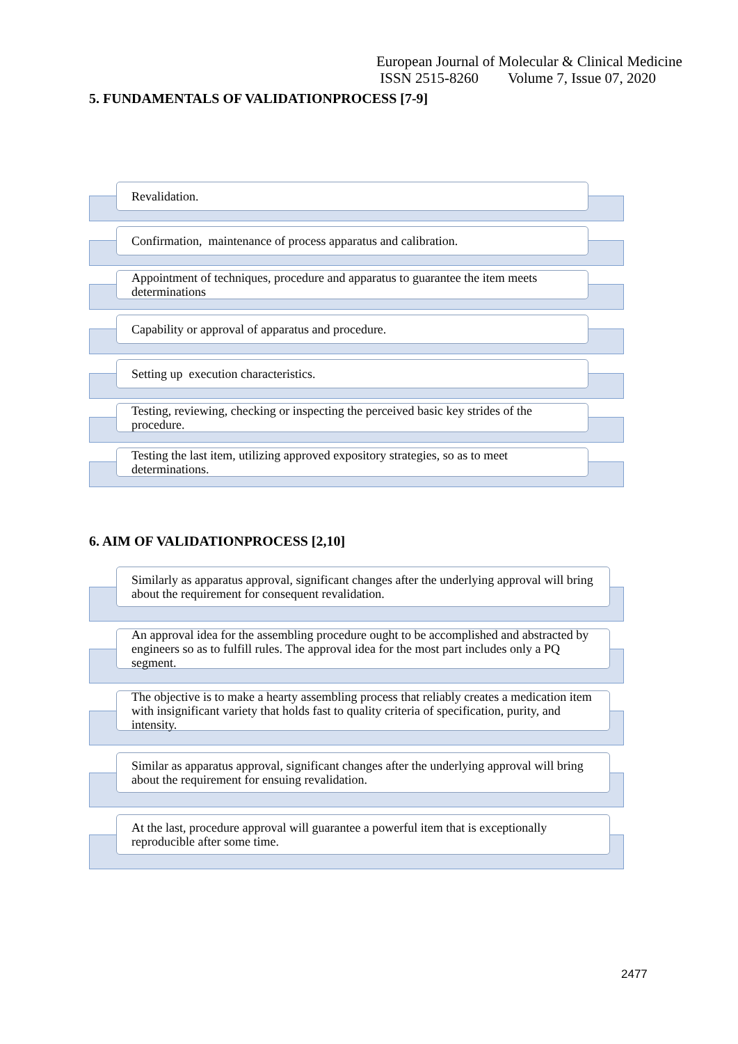European Journal of Molecular & Clinical Medicine
ISSN 2515-8260 Volume 7, Issue 07, 2020
5. FUNDAMENTALS OF VALIDATIONPROCESS [7-9]
Revalidation.
Confirmation, maintenance of process apparatus and calibration.
Appointment of techniques, procedure and apparatus to guarantee the item meets determinations
Capability or approval of apparatus and procedure.
Setting up execution characteristics.
Testing, reviewing, checking or inspecting the perceived basic key strides of the procedure.
Testing the last item, utilizing approved expository strategies, so as to meet determinations.
6. AIM OF VALIDATIONPROCESS [2,10]
Similarly as apparatus approval, significant changes after the underlying approval will bring about the requirement for consequent revalidation.
An approval idea for the assembling procedure ought to be accomplished and abstracted by engineers so as to fulfill rules. The approval idea for the most part includes only a PQ segment.
The objective is to make a hearty assembling process that reliably creates a medication item with insignificant variety that holds fast to quality criteria of specification, purity, and intensity.
Similar as apparatus approval, significant changes after the underlying approval will bring about the requirement for ensuing revalidation.
At the last, procedure approval will guarantee a powerful item that is exceptionally reproducible after some time.
2477